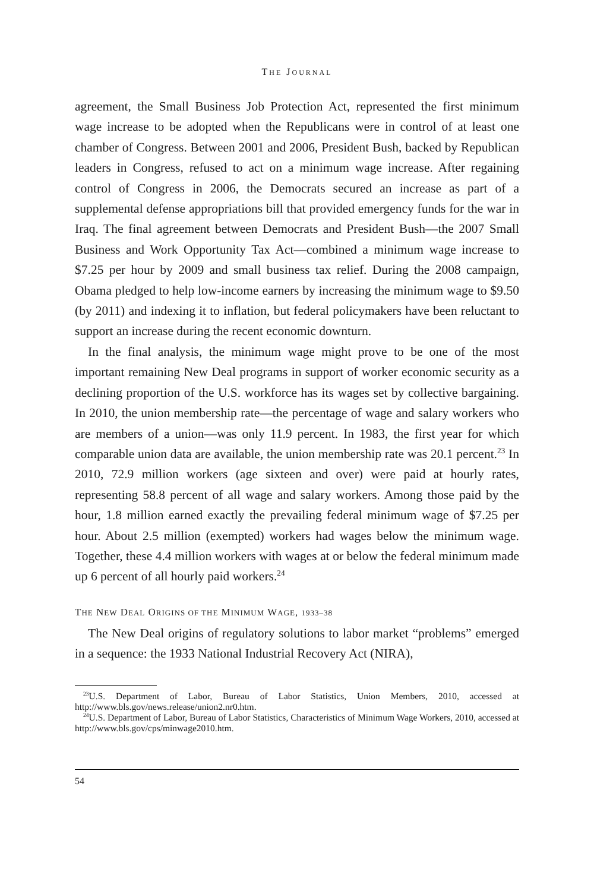THE JOURNAL
agreement, the Small Business Job Protection Act, represented the first minimum wage increase to be adopted when the Republicans were in control of at least one chamber of Congress. Between 2001 and 2006, President Bush, backed by Republican leaders in Congress, refused to act on a minimum wage increase. After regaining control of Congress in 2006, the Democrats secured an increase as part of a supplemental defense appropriations bill that provided emergency funds for the war in Iraq. The final agreement between Democrats and President Bush—the 2007 Small Business and Work Opportunity Tax Act—combined a minimum wage increase to $7.25 per hour by 2009 and small business tax relief. During the 2008 campaign, Obama pledged to help low-income earners by increasing the minimum wage to $9.50 (by 2011) and indexing it to inflation, but federal policymakers have been reluctant to support an increase during the recent economic downturn.
In the final analysis, the minimum wage might prove to be one of the most important remaining New Deal programs in support of worker economic security as a declining proportion of the U.S. workforce has its wages set by collective bargaining. In 2010, the union membership rate—the percentage of wage and salary workers who are members of a union—was only 11.9 percent. In 1983, the first year for which comparable union data are available, the union membership rate was 20.1 percent.<sup>23</sup> In 2010, 72.9 million workers (age sixteen and over) were paid at hourly rates, representing 58.8 percent of all wage and salary workers. Among those paid by the hour, 1.8 million earned exactly the prevailing federal minimum wage of $7.25 per hour. About 2.5 million (exempted) workers had wages below the minimum wage. Together, these 4.4 million workers with wages at or below the federal minimum made up 6 percent of all hourly paid workers.<sup>24</sup>
THE NEW DEAL ORIGINS OF THE MINIMUM WAGE, 1933–38
The New Deal origins of regulatory solutions to labor market “problems” emerged in a sequence: the 1933 National Industrial Recovery Act (NIRA),
<sup>23</sup> U.S. Department of Labor, Bureau of Labor Statistics, Union Members, 2010, accessed at http://www.bls.gov/news.release/union2.nr0.htm.
<sup>24</sup> U.S. Department of Labor, Bureau of Labor Statistics, Characteristics of Minimum Wage Workers, 2010, accessed at http://www.bls.gov/cps/minwage2010.htm.
54